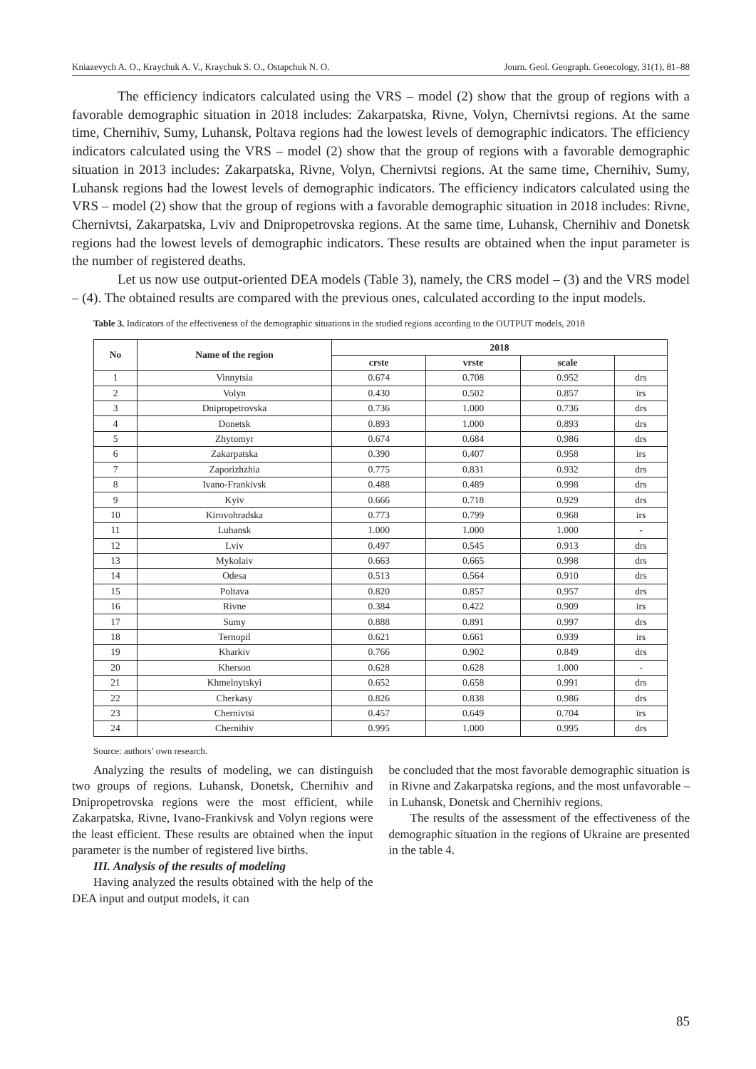Kniazevych A. O., Kraychuk A. V., Kraychuk S. O., Ostapchuk N. O. Journ. Geol. Geograph. Geoecology, 31(1), 81–88
The efficiency indicators calculated using the VRS – model (2) show that the group of regions with a favorable demographic situation in 2018 includes: Zakarpatska, Rivne, Volyn, Chernivtsi regions. At the same time, Chernihiv, Sumy, Luhansk, Poltava regions had the lowest levels of demographic indicators. The efficiency indicators calculated using the VRS – model (2) show that the group of regions with a favorable demographic situation in 2013 includes: Zakarpatska, Rivne, Volyn, Chernivtsi regions. At the same time, Chernihiv, Sumy, Luhansk regions had the lowest levels of demographic indicators. The efficiency indicators calculated using the VRS – model (2) show that the group of regions with a favorable demographic situation in 2018 includes: Rivne, Chernivtsi, Zakarpatska, Lviv and Dnipropetrovska regions. At the same time, Luhansk, Chernihiv and Donetsk regions had the lowest levels of demographic indicators. These results are obtained when the input parameter is the number of registered deaths.
Let us now use output-oriented DEA models (Table 3), namely, the CRS model – (3) and the VRS model – (4). The obtained results are compared with the previous ones, calculated according to the input models.
Table 3. Indicators of the effectiveness of the demographic situations in the studied regions according to the OUTPUT models, 2018
| No | Name of the region | 2018 | | | |
| --- | --- | --- | --- | --- | --- |
| | | crste | vrste | scale | |
| 1 | Vinnytsia | 0.674 | 0.708 | 0.952 | drs |
| 2 | Volyn | 0.430 | 0.502 | 0.857 | irs |
| 3 | Dnipropetrovska | 0.736 | 1.000 | 0.736 | drs |
| 4 | Donetsk | 0.893 | 1.000 | 0.893 | drs |
| 5 | Zhytomyr | 0.674 | 0.684 | 0.986 | drs |
| 6 | Zakarpatska | 0.390 | 0.407 | 0.958 | irs |
| 7 | Zaporizhzhia | 0.775 | 0.831 | 0.932 | drs |
| 8 | Ivano-Frankivsk | 0.488 | 0.489 | 0.998 | drs |
| 9 | Kyiv | 0.666 | 0.718 | 0.929 | drs |
| 10 | Kirovohradska | 0.773 | 0.799 | 0.968 | irs |
| 11 | Luhansk | 1.000 | 1.000 | 1.000 | - |
| 12 | Lviv | 0.497 | 0.545 | 0.913 | drs |
| 13 | Mykolaiv | 0.663 | 0.665 | 0.998 | drs |
| 14 | Odesa | 0.513 | 0.564 | 0.910 | drs |
| 15 | Poltava | 0.820 | 0.857 | 0.957 | drs |
| 16 | Rivne | 0.384 | 0.422 | 0.909 | irs |
| 17 | Sumy | 0.888 | 0.891 | 0.997 | drs |
| 18 | Ternopil | 0.621 | 0.661 | 0.939 | irs |
| 19 | Kharkiv | 0.766 | 0.902 | 0.849 | drs |
| 20 | Kherson | 0.628 | 0.628 | 1.000 | - |
| 21 | Khmelnytskyi | 0.652 | 0.658 | 0.991 | drs |
| 22 | Cherkasy | 0.826 | 0.838 | 0.986 | drs |
| 23 | Chernivtsi | 0.457 | 0.649 | 0.704 | irs |
| 24 | Chernihiv | 0.995 | 1.000 | 0.995 | drs |
Source: authors’ own research.
Analyzing the results of modeling, we can distinguish two groups of regions. Luhansk, Donetsk, Chernihiv and Dnipropetrovska regions were the most efficient, while Zakarpatska, Rivne, Ivano-Frankivsk and Volyn regions were the least efficient. These results are obtained when the input parameter is the number of registered live births.
III. Analysis of the results of modeling
Having analyzed the results obtained with the help of the DEA input and output models, it can
be concluded that the most favorable demographic situation is in Rivne and Zakarpatska regions, and the most unfavorable – in Luhansk, Donetsk and Chernihiv regions.
The results of the assessment of the effectiveness of the demographic situation in the regions of Ukraine are presented in the table 4.
85